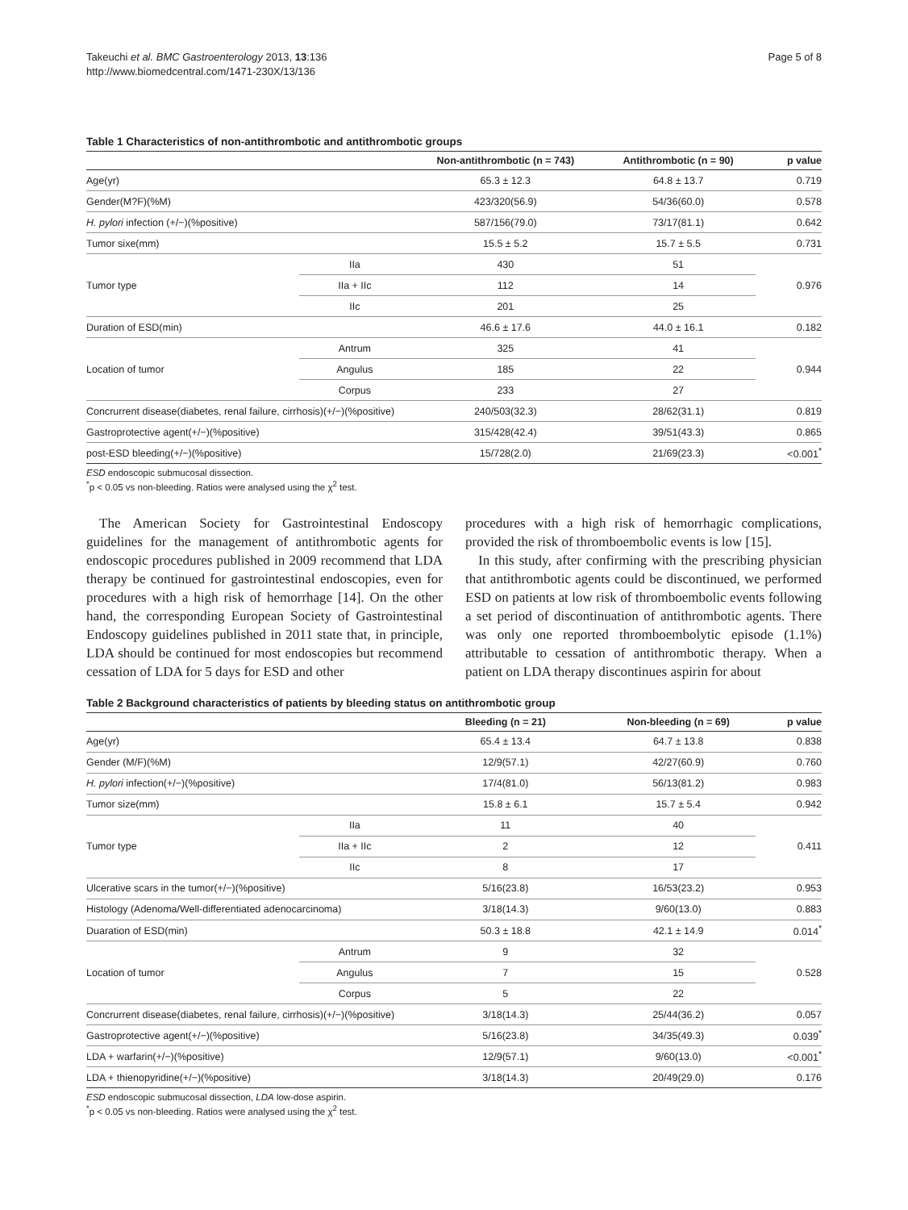Takeuchi et al. BMC Gastroenterology 2013, 13:136
http://www.biomedcentral.com/1471-230X/13/136
Page 5 of 8
Table 1 Characteristics of non-antithrombotic and antithrombotic groups
| | | Non-antithrombotic (n = 743) | Antithrombotic (n = 90) | p value |
| --- | --- | --- | --- | --- |
| Age(yr) | | 65.3 ± 12.3 | 64.8 ± 13.7 | 0.719 |
| Gender(M?F)(%M) | | 423/320(56.9) | 54/36(60.0) | 0.578 |
| H. pylori infection (+/−)(%positive) | | 587/156(79.0) | 73/17(81.1) | 0.642 |
| Tumor sixe(mm) | | 15.5 ± 5.2 | 15.7 ± 5.5 | 0.731 |
| Tumor type | IIa | 430 | 51 | 0.976 |
| | IIa + IIc | 112 | 14 | |
| | IIc | 201 | 25 | |
| Duration of ESD(min) | | 46.6 ± 17.6 | 44.0 ± 16.1 | 0.182 |
| Location of tumor | Antrum | 325 | 41 | 0.944 |
| | Angulus | 185 | 22 | |
| | Corpus | 233 | 27 | |
| Concrurrent disease(diabetes, renal failure, cirrhosis)(+/−)(%positive) | | 240/503(32.3) | 28/62(31.1) | 0.819 |
| Gastroprotective agent(+/−)(%positive) | | 315/428(42.4) | 39/51(43.3) | 0.865 |
| post-ESD bleeding(+/−)(%positive) | | 15/728(2.0) | 21/69(23.3) | <0.001<sup>*</sup> |
ESD endoscopic submucosal dissection.
<sup>*</sup> p < 0.05 vs non-bleeding. Ratios were analysed using the χ<sup>2</sup> test.
The American Society for Gastrointestinal Endoscopy guidelines for the management of antithrombotic agents for endoscopic procedures published in 2009 recommend that LDA therapy be continued for gastrointestinal endoscopies, even for procedures with a high risk of hemorrhage [14]. On the other hand, the corresponding European Society of Gastrointestinal Endoscopy guidelines published in 2011 state that, in principle, LDA should be continued for most endoscopies but recommend cessation of LDA for 5 days for ESD and other
procedures with a high risk of hemorrhagic complications, provided the risk of thromboembolic events is low [15].
In this study, after confirming with the prescribing physician that antithrombotic agents could be discontinued, we performed ESD on patients at low risk of thromboembolic events following a set period of discontinuation of antithrombotic agents. There was only one reported thromboembolytic episode (1.1%) attributable to cessation of antithrombotic therapy. When a patient on LDA therapy discontinues aspirin for about
Table 2 Background characteristics of patients by bleeding status on antithrombotic group
| | | Bleeding (n = 21) | Non-bleeding (n = 69) | p value |
| --- | --- | --- | --- | --- |
| Age(yr) | | 65.4 ± 13.4 | 64.7 ± 13.8 | 0.838 |
| Gender (M/F)(%M) | | 12/9(57.1) | 42/27(60.9) | 0.760 |
| H. pylori infection(+/−)(%positive) | | 17/4(81.0) | 56/13(81.2) | 0.983 |
| Tumor size(mm) | | 15.8 ± 6.1 | 15.7 ± 5.4 | 0.942 |
| Tumor type | IIa | 11 | 40 | 0.411 |
| | IIa + IIc | 2 | 12 | |
| | IIc | 8 | 17 | |
| Ulcerative scars in the tumor(+/−)(%positive) | | 5/16(23.8) | 16/53(23.2) | 0.953 |
| Histology (Adenoma/Well-differentiated adenocarcinoma) | | 3/18(14.3) | 9/60(13.0) | 0.883 |
| Duaration of ESD(min) | | 50.3 ± 18.8 | 42.1 ± 14.9 | 0.014<sup>*</sup> |
| Location of tumor | Antrum | 9 | 32 | 0.528 |
| | Angulus | 7 | 15 | |
| | Corpus | 5 | 22 | |
| Concrurrent disease(diabetes, renal failure, cirrhosis)(+/−)(%positive) | | 3/18(14.3) | 25/44(36.2) | 0.057 |
| Gastroprotective agent(+/−)(%positive) | | 5/16(23.8) | 34/35(49.3) | 0.039<sup>*</sup> |
| LDA + warfarin(+/−)(%positive) | | 12/9(57.1) | 9/60(13.0) | <0.001<sup>*</sup> |
| LDA + thienopyridine(+/−)(%positive) | | 3/18(14.3) | 20/49(29.0) | 0.176 |
ESD endoscopic submucosal dissection, LDA low-dose aspirin.
<sup>*</sup> p < 0.05 vs non-bleeding. Ratios were analysed using the χ<sup>2</sup> test.